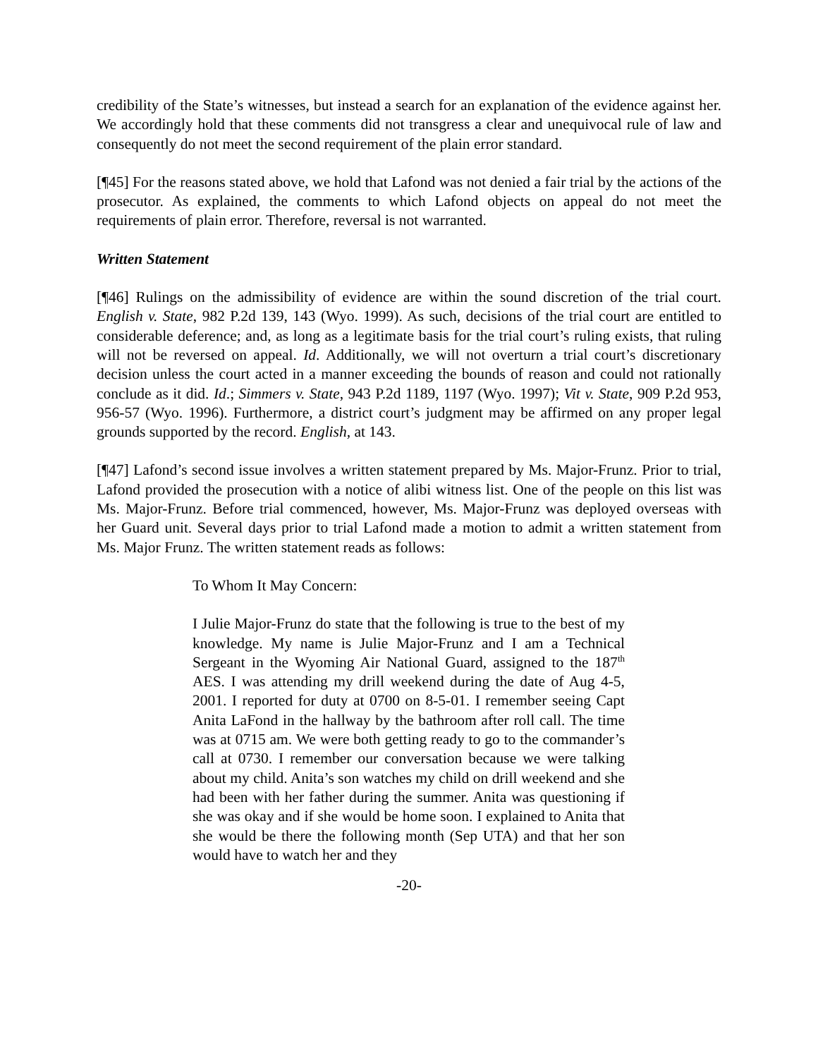credibility of the State’s witnesses, but instead a search for an explanation of the evidence against her. We accordingly hold that these comments did not transgress a clear and unequivocal rule of law and consequently do not meet the second requirement of the plain error standard.
[¶45] For the reasons stated above, we hold that Lafond was not denied a fair trial by the actions of the prosecutor. As explained, the comments to which Lafond objects on appeal do not meet the requirements of plain error. Therefore, reversal is not warranted.
Written Statement
[¶46] Rulings on the admissibility of evidence are within the sound discretion of the trial court. English v. State, 982 P.2d 139, 143 (Wyo. 1999). As such, decisions of the trial court are entitled to considerable deference; and, as long as a legitimate basis for the trial court’s ruling exists, that ruling will not be reversed on appeal. Id. Additionally, we will not overturn a trial court’s discretionary decision unless the court acted in a manner exceeding the bounds of reason and could not rationally conclude as it did. Id.; Simmers v. State, 943 P.2d 1189, 1197 (Wyo. 1997); Vit v. State, 909 P.2d 953, 956-57 (Wyo. 1996). Furthermore, a district court’s judgment may be affirmed on any proper legal grounds supported by the record. English, at 143.
[¶47] Lafond’s second issue involves a written statement prepared by Ms. Major-Frunz. Prior to trial, Lafond provided the prosecution with a notice of alibi witness list. One of the people on this list was Ms. Major-Frunz. Before trial commenced, however, Ms. Major-Frunz was deployed overseas with her Guard unit. Several days prior to trial Lafond made a motion to admit a written statement from Ms. Major Frunz. The written statement reads as follows:
To Whom It May Concern:
I Julie Major-Frunz do state that the following is true to the best of my knowledge. My name is Julie Major-Frunz and I am a Technical Sergeant in the Wyoming Air National Guard, assigned to the 187<sup>th</sup> AES. I was attending my drill weekend during the date of Aug 4-5, 2001. I reported for duty at 0700 on 8-5-01. I remember seeing Capt Anita LaFond in the hallway by the bathroom after roll call. The time was at 0715 am. We were both getting ready to go to the commander’s call at 0730. I remember our conversation because we were talking about my child. Anita’s son watches my child on drill weekend and she had been with her father during the summer. Anita was questioning if she was okay and if she would be home soon. I explained to Anita that she would be there the following month (Sep UTA) and that her son would have to watch her and they
-20-